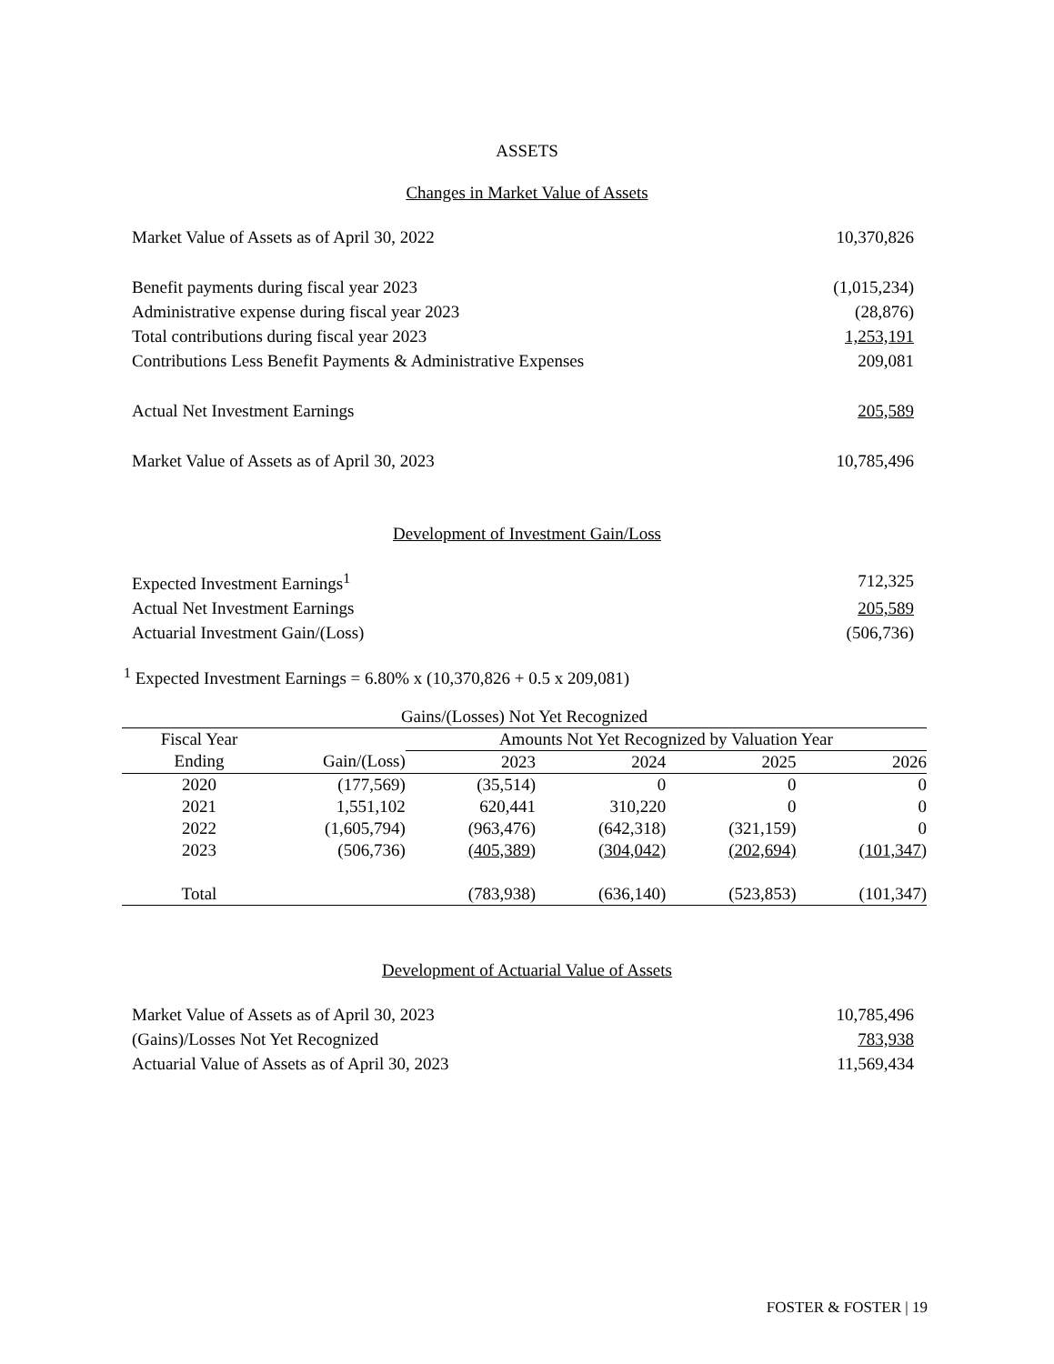ASSETS
Changes in Market Value of Assets
| Market Value of Assets as of April 30, 2022 | 10,370,826 |
| Benefit payments during fiscal year 2023 | (1,015,234) |
| Administrative expense during fiscal year 2023 | (28,876) |
| Total contributions during fiscal year 2023 | 1,253,191 |
| Contributions Less Benefit Payments & Administrative Expenses | 209,081 |
| Actual Net Investment Earnings | 205,589 |
| Market Value of Assets as of April 30, 2023 | 10,785,496 |
Development of Investment Gain/Loss
| Expected Investment Earnings<sup>1</sup> | 712,325 |
| Actual Net Investment Earnings | 205,589 |
| Actuarial Investment Gain/(Loss) | (506,736) |
<sup>1</sup> Expected Investment Earnings = 6.80% x (10,370,826 + 0.5 x 209,081)
| Gains/(Losses) Not Yet Recognized | | | | | |
| --- | --- | --- | --- | --- | --- |
| Fiscal Year | | Amounts Not Yet Recognized by Valuation Year | | | |
| Ending | Gain/(Loss) | 2023 | 2024 | 2025 | 2026 |
| 2020 | (177,569) | (35,514) | 0 | 0 | 0 |
| 2021 | 1,551,102 | 620,441 | 310,220 | 0 | 0 |
| 2022 | (1,605,794) | (963,476) | (642,318) | (321,159) | 0 |
| 2023 | (506,736) | (405,389) | (304,042) | (202,694) | (101,347) |
| Total | | (783,938) | (636,140) | (523,853) | (101,347) |
Development of Actuarial Value of Assets
| Market Value of Assets as of April 30, 2023 | 10,785,496 |
| (Gains)/Losses Not Yet Recognized | 783,938 |
| Actuarial Value of Assets as of April 30, 2023 | 11,569,434 |
FOSTER & FOSTER | 19